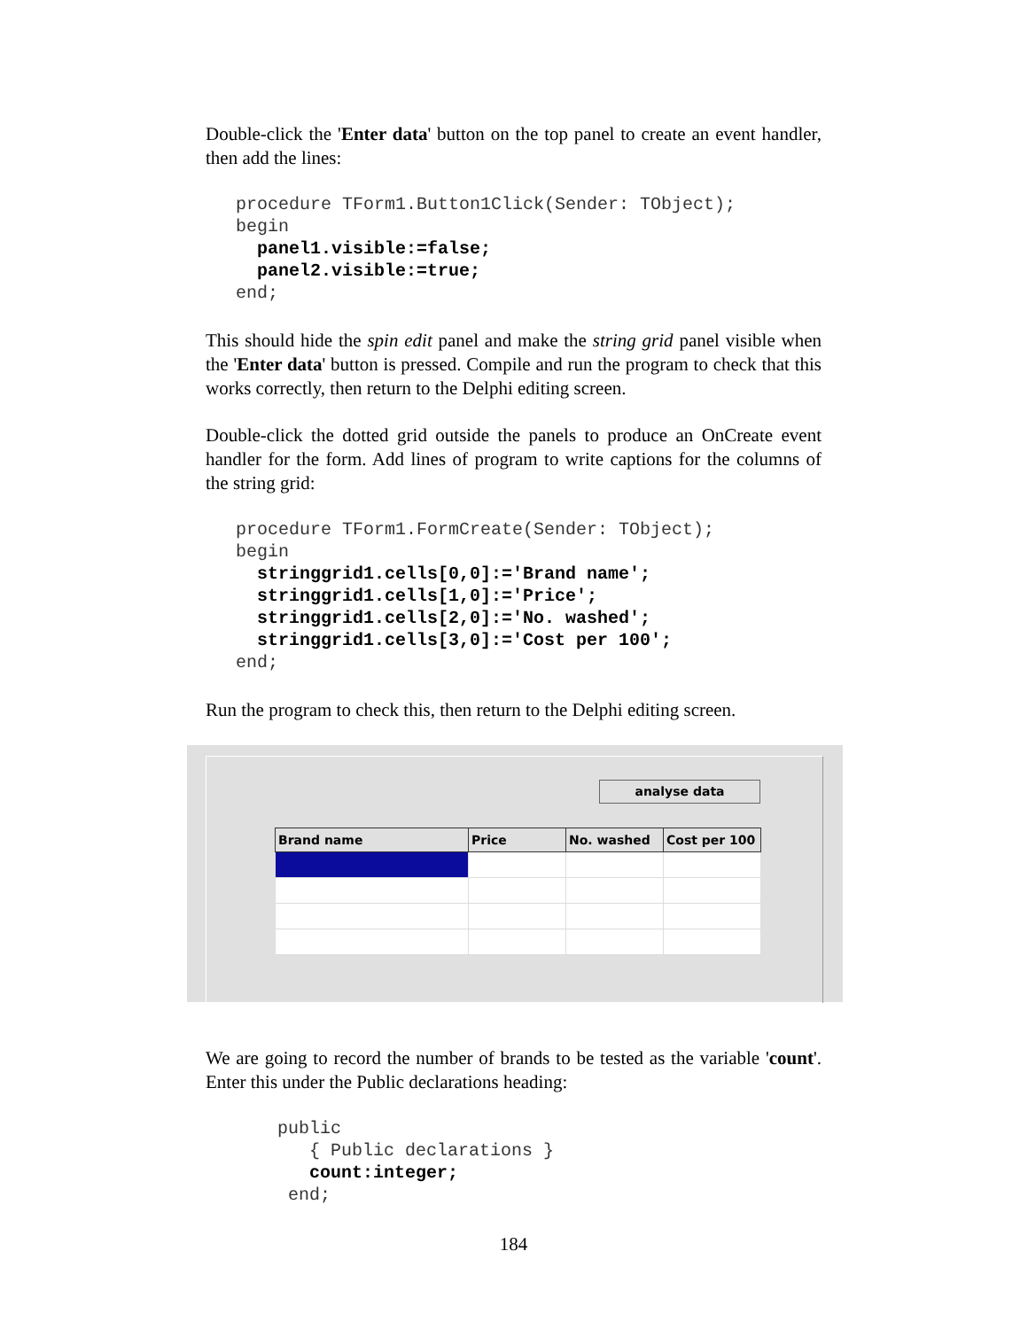Double-click the 'Enter data' button on the top panel to create an event handler, then add the lines:
procedure TForm1.Button1Click(Sender: TObject);
begin
  panel1.visible:=false;
  panel2.visible:=true;
end;
This should hide the spin edit panel and make the string grid panel visible when the 'Enter data' button is pressed. Compile and run the program to check that this works correctly, then return to the Delphi editing screen.
Double-click the dotted grid outside the panels to produce an OnCreate event handler for the form. Add lines of program to write captions for the columns of the string grid:
procedure TForm1.FormCreate(Sender: TObject);
begin
  stringgrid1.cells[0,0]:='Brand name';
  stringgrid1.cells[1,0]:='Price';
  stringgrid1.cells[2,0]:='No. washed';
  stringgrid1.cells[3,0]:='Cost per 100';
end;
Run the program to check this, then return to the Delphi editing screen.
analyse data
| Brand name | Price | No. washed | Cost per 100 |
| --- | --- | --- | --- |
We are going to record the number of brands to be tested as the variable 'count'. Enter this under the Public declarations heading:
public
   { Public declarations }
   count:integer;
 end;
184